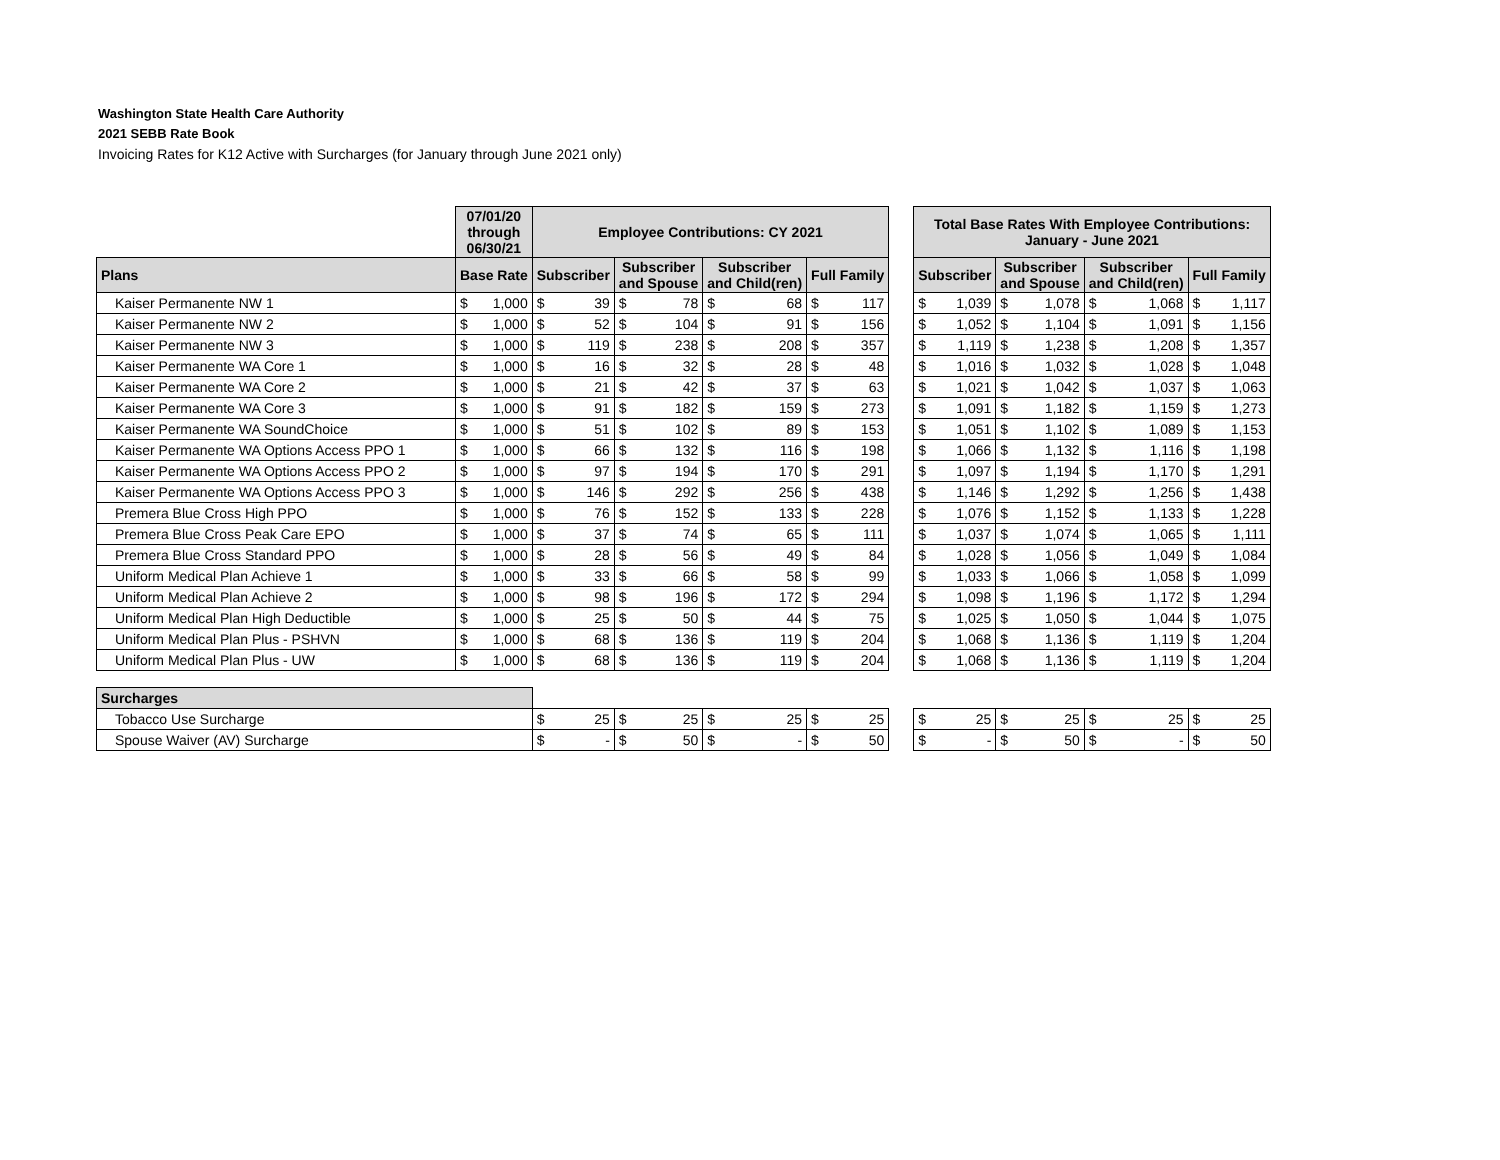Washington State Health Care Authority
2021 SEBB Rate Book
Invoicing Rates for K12 Active with Surcharges (for January through June 2021 only)
| | 07/01/20 through 06/30/21 | | Employee Contributions: CY 2021 | | | | | | | | | Total Base Rates With Employee Contributions: January - June 2021 | | | | | | | |
| Plans | Base Rate | | Subscriber | | Subscriber and Spouse | | Subscriber and Child(ren) | | Full Family | | | Subscriber | | Subscriber and Spouse | | Subscriber and Child(ren) | | Full Family | |
| Kaiser Permanente NW 1 | $ | 1,000 | $ | 39 | $ | 78 | $ | 68 | $ | 117 | | $ | 1,039 | $ | 1,078 | $ | 1,068 | $ | 1,117 |
| Kaiser Permanente NW 2 | $ | 1,000 | $ | 52 | $ | 104 | $ | 91 | $ | 156 | | $ | 1,052 | $ | 1,104 | $ | 1,091 | $ | 1,156 |
| Kaiser Permanente NW 3 | $ | 1,000 | $ | 119 | $ | 238 | $ | 208 | $ | 357 | | $ | 1,119 | $ | 1,238 | $ | 1,208 | $ | 1,357 |
| Kaiser Permanente WA Core 1 | $ | 1,000 | $ | 16 | $ | 32 | $ | 28 | $ | 48 | | $ | 1,016 | $ | 1,032 | $ | 1,028 | $ | 1,048 |
| Kaiser Permanente WA Core 2 | $ | 1,000 | $ | 21 | $ | 42 | $ | 37 | $ | 63 | | $ | 1,021 | $ | 1,042 | $ | 1,037 | $ | 1,063 |
| Kaiser Permanente WA Core 3 | $ | 1,000 | $ | 91 | $ | 182 | $ | 159 | $ | 273 | | $ | 1,091 | $ | 1,182 | $ | 1,159 | $ | 1,273 |
| Kaiser Permanente WA SoundChoice | $ | 1,000 | $ | 51 | $ | 102 | $ | 89 | $ | 153 | | $ | 1,051 | $ | 1,102 | $ | 1,089 | $ | 1,153 |
| Kaiser Permanente WA Options Access PPO 1 | $ | 1,000 | $ | 66 | $ | 132 | $ | 116 | $ | 198 | | $ | 1,066 | $ | 1,132 | $ | 1,116 | $ | 1,198 |
| Kaiser Permanente WA Options Access PPO 2 | $ | 1,000 | $ | 97 | $ | 194 | $ | 170 | $ | 291 | | $ | 1,097 | $ | 1,194 | $ | 1,170 | $ | 1,291 |
| Kaiser Permanente WA Options Access PPO 3 | $ | 1,000 | $ | 146 | $ | 292 | $ | 256 | $ | 438 | | $ | 1,146 | $ | 1,292 | $ | 1,256 | $ | 1,438 |
| Premera Blue Cross High PPO | $ | 1,000 | $ | 76 | $ | 152 | $ | 133 | $ | 228 | | $ | 1,076 | $ | 1,152 | $ | 1,133 | $ | 1,228 |
| Premera Blue Cross Peak Care EPO | $ | 1,000 | $ | 37 | $ | 74 | $ | 65 | $ | 111 | | $ | 1,037 | $ | 1,074 | $ | 1,065 | $ | 1,111 |
| Premera Blue Cross Standard PPO | $ | 1,000 | $ | 28 | $ | 56 | $ | 49 | $ | 84 | | $ | 1,028 | $ | 1,056 | $ | 1,049 | $ | 1,084 |
| Uniform Medical Plan Achieve 1 | $ | 1,000 | $ | 33 | $ | 66 | $ | 58 | $ | 99 | | $ | 1,033 | $ | 1,066 | $ | 1,058 | $ | 1,099 |
| Uniform Medical Plan Achieve 2 | $ | 1,000 | $ | 98 | $ | 196 | $ | 172 | $ | 294 | | $ | 1,098 | $ | 1,196 | $ | 1,172 | $ | 1,294 |
| Uniform Medical Plan High Deductible | $ | 1,000 | $ | 25 | $ | 50 | $ | 44 | $ | 75 | | $ | 1,025 | $ | 1,050 | $ | 1,044 | $ | 1,075 |
| Uniform Medical Plan Plus - PSHVN | $ | 1,000 | $ | 68 | $ | 136 | $ | 119 | $ | 204 | | $ | 1,068 | $ | 1,136 | $ | 1,119 | $ | 1,204 |
| Uniform Medical Plan Plus - UW | $ | 1,000 | $ | 68 | $ | 136 | $ | 119 | $ | 204 | | $ | 1,068 | $ | 1,136 | $ | 1,119 | $ | 1,204 |
| Surcharges | | | | | | | | | | | | | | | | | | | |
| Tobacco Use Surcharge | | | $ | 25 | $ | 25 | $ | 25 | $ | 25 | | $ | 25 | $ | 25 | $ | 25 | $ | 25 |
| Spouse Waiver (AV) Surcharge | | | $ | - | $ | 50 | $ | - | $ | 50 | | $ | - | $ | 50 | $ | - | $ | 50 |